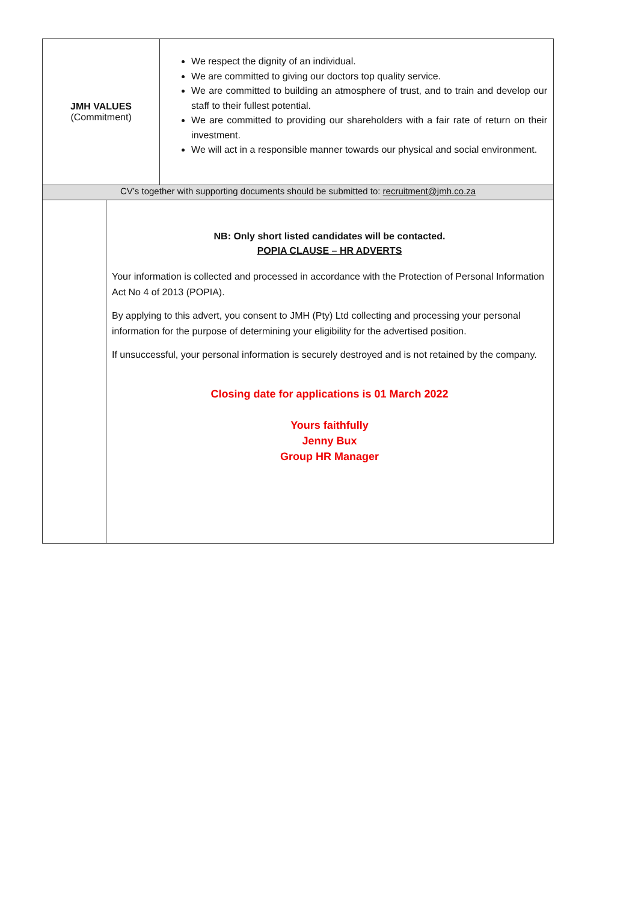| JMH VALUES (Commitment) | | We respect the dignity of an individual. We are committed to giving our doctors top quality service. We are committed to building an atmosphere of trust, and to train and develop our staff to their fullest potential. We are committed to providing our shareholders with a fair rate of return on their investment. We will act in a responsible manner towards our physical and social environment. |
| CV’s together with supporting documents should be submitted to: recruitment@jmh.co.za | | |
| | NB: Only short listed candidates will be contacted. POPIA CLAUSE – HR ADVERTS Your information is collected and processed in accordance with the Protection of Personal Information Act No 4 of 2013 (POPIA). By applying to this advert, you consent to JMH (Pty) Ltd collecting and processing your personal information for the purpose of determining your eligibility for the advertised position. If unsuccessful, your personal information is securely destroyed and is not retained by the company. Closing date for applications is 01 March 2022 Yours faithfully Jenny Bux Group HR Manager | |